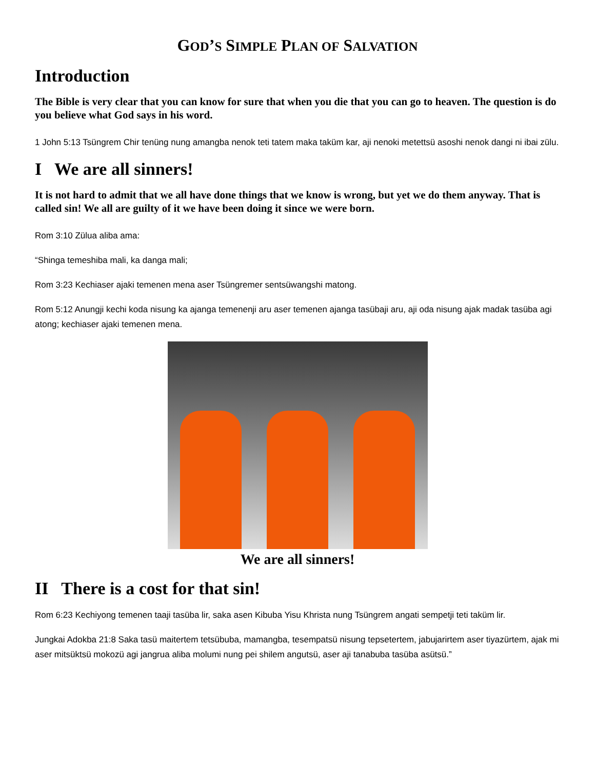GOD’S SIMPLE PLAN OF SALVATION
Introduction
The Bible is very clear that you can know for sure that when you die that you can go to heaven. The question is do you believe what God says in his word.
1 John 5:13 Tsüngrem Chir tenüng nung amangba nenok teti tatem maka taküm kar, aji nenoki metettsü asoshi nenok dangi ni ibai zülu.
I We are all sinners!
It is not hard to admit that we all have done things that we know is wrong, but yet we do them anyway. That is called sin! We all are guilty of it we have been doing it since we were born.
Rom 3:10 Zülua aliba ama:
“Shinga temeshiba mali, ka danga mali;
Rom 3:23 Kechiaser ajaki temenen mena aser Tsüngremer sentsüwangshi matong.
Rom 5:12 Anungji kechi koda nisung ka ajanga temenenji aru aser temenen ajanga tasübaji aru, aji oda nisung ajak madak tasüba agi atong; kechiaser ajaki temenen mena.
We are all sinners!
II There is a cost for that sin!
Rom 6:23 Kechiyong temenen taaji tasüba lir, saka asen Kibuba Yisu Khrista nung Tsüngrem angati sempetji teti taküm lir.
Jungkai Adokba 21:8 Saka tasü maitertem tetsübuba, mamangba, tesempatsü nisung tepsetertem, jabujarirtem aser tiyazürtem, ajak mi aser mitsüktsü mokozü agi jangrua aliba molumi nung pei shilem angutsü, aser aji tanabuba tasüba asütsü.”